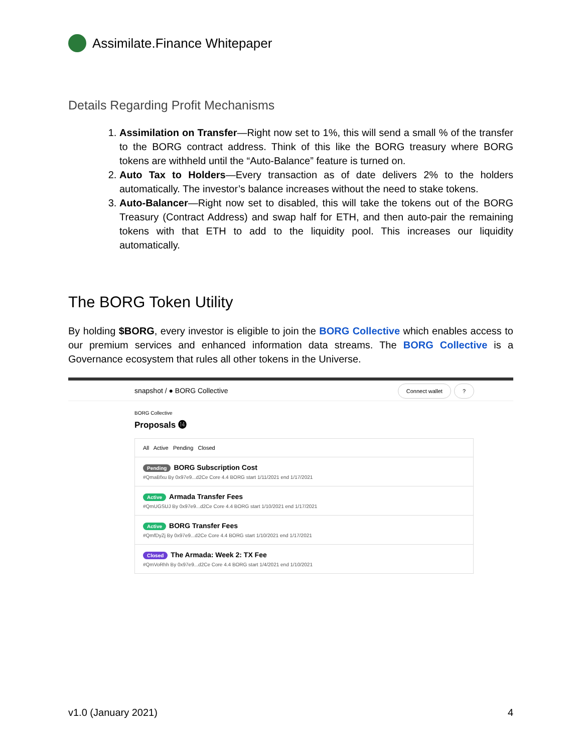Assimilate.Finance Whitepaper
Details Regarding Profit Mechanisms
1. Assimilation on Transfer—Right now set to 1%, this will send a small % of the transfer to the BORG contract address. Think of this like the BORG treasury where BORG tokens are withheld until the “Auto-Balance” feature is turned on.
2. Auto Tax to Holders—Every transaction as of date delivers 2% to the holders automatically. The investor’s balance increases without the need to stake tokens.
3. Auto-Balancer—Right now set to disabled, this will take the tokens out of the BORG Treasury (Contract Address) and swap half for ETH, and then auto-pair the remaining tokens with that ETH to add to the liquidity pool. This increases our liquidity automatically.
The BORG Token Utility
By holding $BORG, every investor is eligible to join the BORG Collective which enables access to our premium services and enhanced information data streams. The BORG Collective is a Governance ecosystem that rules all other tokens in the Universe.
snapshot / ● BORG Collective Connect wallet?
BORG Collective
Proposals ⓮
All Active Pending Closed
Pending BORG Subscription Cost
#QmaBfxu By 0x97e9...d2Ce Core 4.4 BORG start 1/11/2021 end 1/17/2021
Active Armada Transfer Fees
#QmUGSUJ By 0x97e9...d2Ce Core 4.4 BORG start 1/10/2021 end 1/17/2021
Active BORG Transfer Fees
#QmfDyZj By 0x97e9...d2Ce Core 4.4 BORG start 1/10/2021 end 1/17/2021
Closed The Armada: Week 2: TX Fee
#QmVoRhh By 0x97e9...d2Ce Core 4.4 BORG start 1/4/2021 end 1/10/2021
v1.0 (January 2021) 4